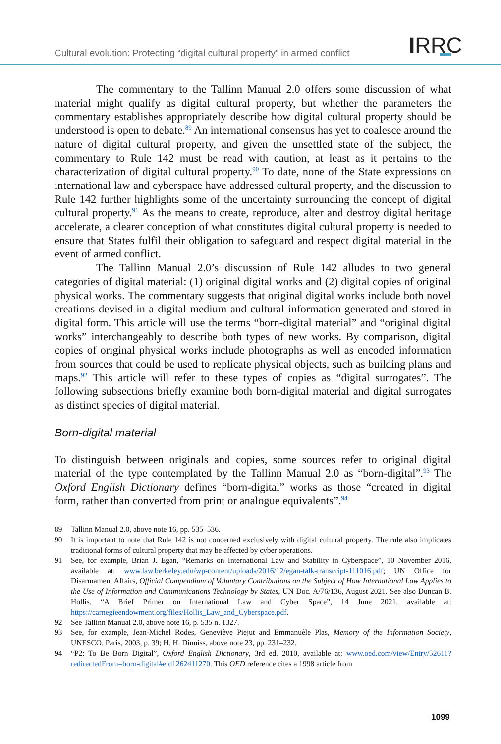Cultural evolution: Protecting “digital cultural property” in armed conflict IRRC
The commentary to the Tallinn Manual 2.0 offers some discussion of what material might qualify as digital cultural property, but whether the parameters the commentary establishes appropriately describe how digital cultural property should be understood is open to debate.<sup>89</sup> An international consensus has yet to coalesce around the nature of digital cultural property, and given the unsettled state of the subject, the commentary to Rule 142 must be read with caution, at least as it pertains to the characterization of digital cultural property.<sup>90</sup> To date, none of the State expressions on international law and cyberspace have addressed cultural property, and the discussion to Rule 142 further highlights some of the uncertainty surrounding the concept of digital cultural property.<sup>91</sup> As the means to create, reproduce, alter and destroy digital heritage accelerate, a clearer conception of what constitutes digital cultural property is needed to ensure that States fulfil their obligation to safeguard and respect digital material in the event of armed conflict.
The Tallinn Manual 2.0’s discussion of Rule 142 alludes to two general categories of digital material: (1) original digital works and (2) digital copies of original physical works. The commentary suggests that original digital works include both novel creations devised in a digital medium and cultural information generated and stored in digital form. This article will use the terms “born-digital material” and “original digital works” interchangeably to describe both types of new works. By comparison, digital copies of original physical works include photographs as well as encoded information from sources that could be used to replicate physical objects, such as building plans and maps.<sup>92</sup> This article will refer to these types of copies as “digital surrogates”. The following subsections briefly examine both born-digital material and digital surrogates as distinct species of digital material.
Born-digital material
To distinguish between originals and copies, some sources refer to original digital material of the type contemplated by the Tallinn Manual 2.0 as “born-digital”.<sup>93</sup> The Oxford English Dictionary defines “born-digital” works as those “created in digital form, rather than converted from print or analogue equivalents”.<sup>94</sup>
89 Tallinn Manual 2.0, above note 16, pp. 535–536.
90 It is important to note that Rule 142 is not concerned exclusively with digital cultural property. The rule also implicates traditional forms of cultural property that may be affected by cyber operations.
91 See, for example, Brian J. Egan, “Remarks on International Law and Stability in Cyberspace”, 10 November 2016, available at: www.law.berkeley.edu/wp-content/uploads/2016/12/egan-talk-transcript-111016.pdf; UN Office for Disarmament Affairs, Official Compendium of Voluntary Contributions on the Subject of How International Law Applies to the Use of Information and Communications Technology by States, UN Doc. A/76/136, August 2021. See also Duncan B. Hollis, “A Brief Primer on International Law and Cyber Space”, 14 June 2021, available at: https://carnegieendowment.org/files/Hollis_Law_and_Cyberspace.pdf.
92 See Tallinn Manual 2.0, above note 16, p. 535 n. 1327.
93 See, for example, Jean-Michel Rodes, Geneviève Piejut and Emmanuèle Plas, Memory of the Information Society, UNESCO, Paris, 2003, p. 39; H. H. Dinniss, above note 23, pp. 231–232.
94 “P2: To Be Born Digital”, Oxford English Dictionary, 3rd ed. 2010, available at: www.oed.com/view/Entry/52611?redirectedFrom=born-digital#eid1262411270. This OED reference cites a 1998 article from
1099